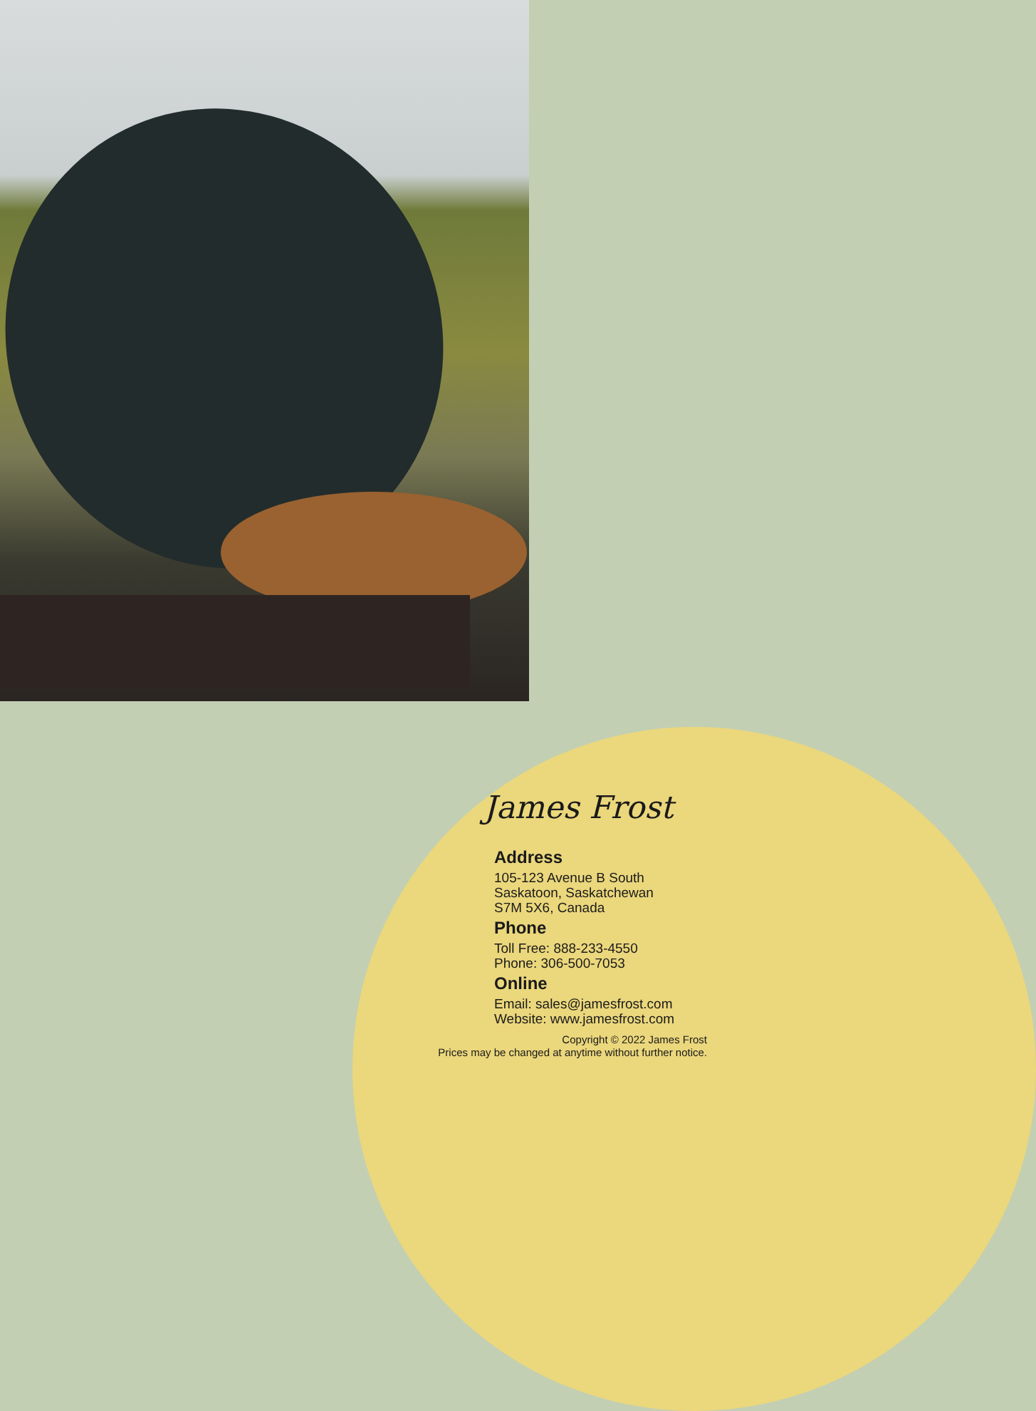James Frost
Address
105-123 Avenue B South
Saskatoon, Saskatchewan
S7M 5X6, Canada
Phone
Toll Free: 888-233-4550
Phone: 306-500-7053
Online
Email: sales@jamesfrost.com
Website: www.jamesfrost.com
Copyright © 2022 James Frost
Prices may be changed at anytime without further notice.